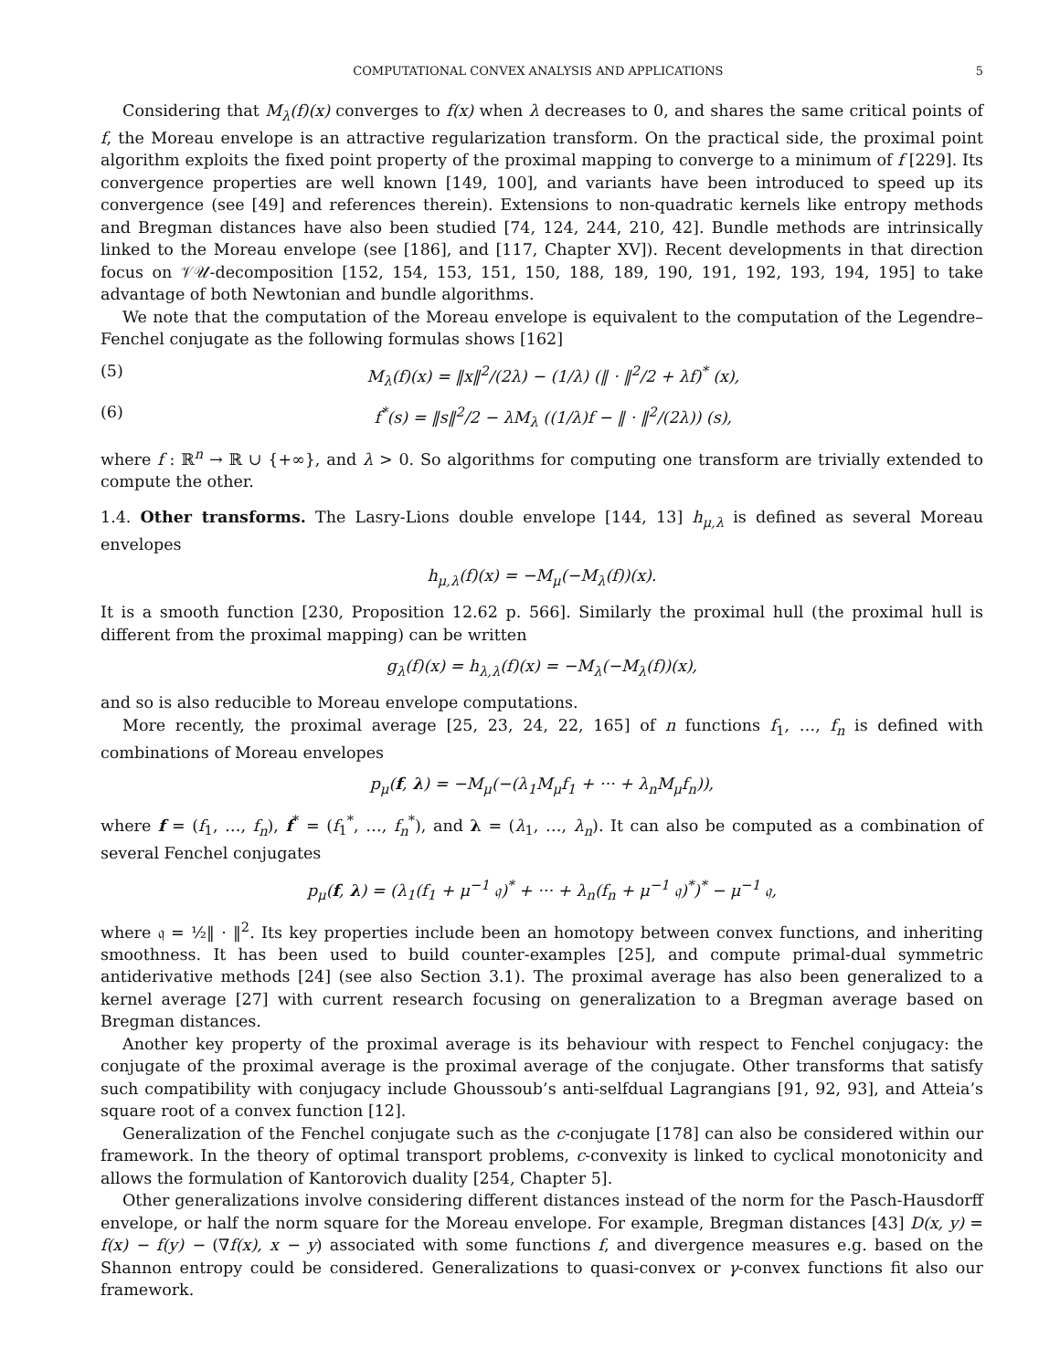COMPUTATIONAL CONVEX ANALYSIS AND APPLICATIONS 5
Considering that M<sub>λ</sub>(f)(x) converges to f(x) when λ decreases to 0, and shares the same critical points of f, the Moreau envelope is an attractive regularization transform. On the practical side, the proximal point algorithm exploits the fixed point property of the proximal mapping to converge to a minimum of f [229]. Its convergence properties are well known [149, 100], and variants have been introduced to speed up its convergence (see [49] and references therein). Extensions to non-quadratic kernels like entropy methods and Bregman distances have also been studied [74, 124, 244, 210, 42]. Bundle methods are intrinsically linked to the Moreau envelope (see [186], and [117, Chapter XV]). Recent developments in that direction focus on 𝒱𝒰-decomposition [152, 154, 153, 151, 150, 188, 189, 190, 191, 192, 193, 194, 195] to take advantage of both Newtonian and bundle algorithms.
We note that the computation of the Moreau envelope is equivalent to the computation of the Legendre–Fenchel conjugate as the following formulas shows [162]
(5) M<sub>λ</sub>(f)(x) = ‖x‖<sup>2</sup>/(2λ) − (1/λ) (‖ · ‖<sup>2</sup>/2 + λf)<sup>*</sup> (x),
(6) f<sup>*</sup>(s) = ‖s‖<sup>2</sup>/2 − λM<sub>λ</sub> ((1/λ)f − ‖ · ‖<sup>2</sup>/(2λ)) (s),
where f : ℝ<sup>n</sup> → ℝ ∪ {+∞}, and λ > 0. So algorithms for computing one transform are trivially extended to compute the other.
1.4. Other transforms. The Lasry-Lions double envelope [144, 13] h<sub>μ,λ</sub> is defined as several Moreau envelopes
h<sub>μ,λ</sub>(f)(x) = −M<sub>μ</sub>(−M<sub>λ</sub>(f))(x).
It is a smooth function [230, Proposition 12.62 p. 566]. Similarly the proximal hull (the proximal hull is different from the proximal mapping) can be written
g<sub>λ</sub>(f)(x) = h<sub>λ,λ</sub>(f)(x) = −M<sub>λ</sub>(−M<sub>λ</sub>(f))(x),
and so is also reducible to Moreau envelope computations.
More recently, the proximal average [25, 23, 24, 22, 165] of n functions f<sub>1</sub>, …, f<sub>n</sub> is defined with combinations of Moreau envelopes
p<sub>μ</sub>(f, λ) = −M<sub>μ</sub>(−(λ<sub>1</sub>M<sub>μ</sub>f<sub>1</sub> + ··· + λ<sub>n</sub>M<sub>μ</sub>f<sub>n</sub>)),
where f = (f<sub>1</sub>, …, f<sub>n</sub>), f<sup>*</sup> = (f<sub>1</sub><sup>*</sup>, …, f<sub>n</sub><sup>*</sup>), and λ = (λ<sub>1</sub>, …, λ<sub>n</sub>). It can also be computed as a combination of several Fenchel conjugates
p<sub>μ</sub>(f, λ) = (λ<sub>1</sub>(f<sub>1</sub> + μ<sup>−1</sup> 𝔮)<sup>*</sup> + ··· + λ<sub>n</sub>(f<sub>n</sub> + μ<sup>−1</sup> 𝔮)<sup>*</sup>)<sup>*</sup> − μ<sup>−1</sup> 𝔮,
where 𝔮 = ½‖ · ‖<sup>2</sup>. Its key properties include been an homotopy between convex functions, and inheriting smoothness. It has been used to build counter-examples [25], and compute primal-dual symmetric antiderivative methods [24] (see also Section 3.1). The proximal average has also been generalized to a kernel average [27] with current research focusing on generalization to a Bregman average based on Bregman distances.
Another key property of the proximal average is its behaviour with respect to Fenchel conjugacy: the conjugate of the proximal average is the proximal average of the conjugate. Other transforms that satisfy such compatibility with conjugacy include Ghoussoub’s anti-selfdual Lagrangians [91, 92, 93], and Atteia’s square root of a convex function [12].
Generalization of the Fenchel conjugate such as the c-conjugate [178] can also be considered within our framework. In the theory of optimal transport problems, c-convexity is linked to cyclical monotonicity and allows the formulation of Kantorovich duality [254, Chapter 5].
Other generalizations involve considering different distances instead of the norm for the Pasch-Hausdorff envelope, or half the norm square for the Moreau envelope. For example, Bregman distances [43] D(x, y) = f(x) − f(y) − (∇f(x), x − y) associated with some functions f, and divergence measures e.g. based on the Shannon entropy could be considered. Generalizations to quasi-convex or γ-convex functions fit also our framework.